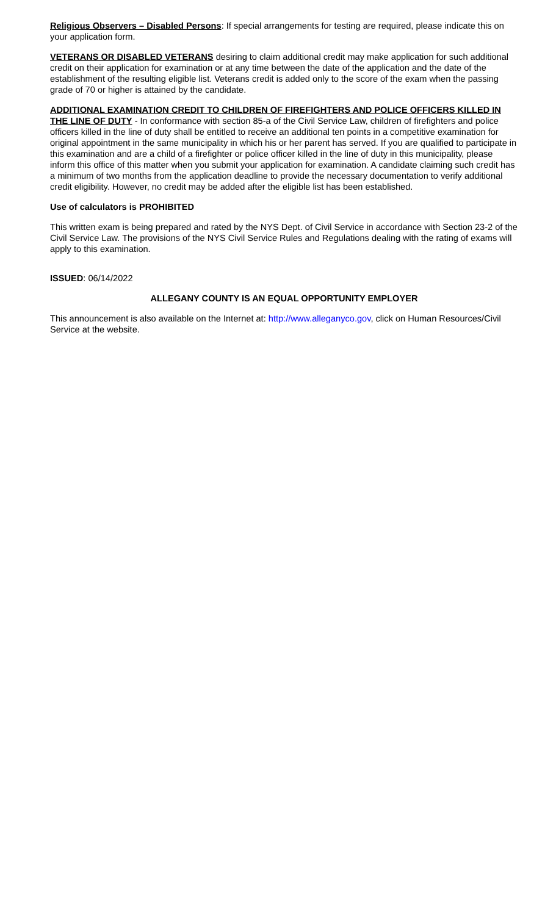Religious Observers – Disabled Persons: If special arrangements for testing are required, please indicate this on your application form.
VETERANS OR DISABLED VETERANS desiring to claim additional credit may make application for such additional credit on their application for examination or at any time between the date of the application and the date of the establishment of the resulting eligible list. Veterans credit is added only to the score of the exam when the passing grade of 70 or higher is attained by the candidate.
ADDITIONAL EXAMINATION CREDIT TO CHILDREN OF FIREFIGHTERS AND POLICE OFFICERS KILLED IN THE LINE OF DUTY - In conformance with section 85-a of the Civil Service Law, children of firefighters and police officers killed in the line of duty shall be entitled to receive an additional ten points in a competitive examination for original appointment in the same municipality in which his or her parent has served. If you are qualified to participate in this examination and are a child of a firefighter or police officer killed in the line of duty in this municipality, please inform this office of this matter when you submit your application for examination. A candidate claiming such credit has a minimum of two months from the application deadline to provide the necessary documentation to verify additional credit eligibility. However, no credit may be added after the eligible list has been established.
Use of calculators is PROHIBITED
This written exam is being prepared and rated by the NYS Dept. of Civil Service in accordance with Section 23-2 of the Civil Service Law. The provisions of the NYS Civil Service Rules and Regulations dealing with the rating of exams will apply to this examination.
ISSUED: 06/14/2022
ALLEGANY COUNTY IS AN EQUAL OPPORTUNITY EMPLOYER
This announcement is also available on the Internet at: http://www.alleganyco.gov, click on Human Resources/Civil Service at the website.